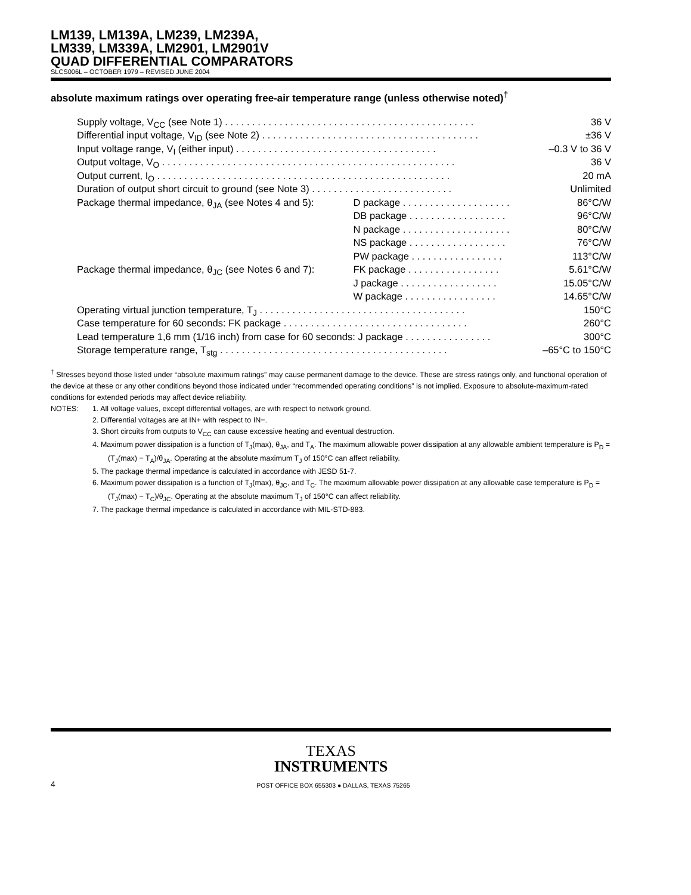LM139, LM139A, LM239, LM239A,
LM339, LM339A, LM2901, LM2901V
QUAD DIFFERENTIAL COMPARATORS
SLCS006L – OCTOBER 1979 – REVISED JUNE 2004
absolute maximum ratings over operating free-air temperature range (unless otherwise noted)<sup>†</sup>
| Supply voltage, V<sub>CC</sub> (see Note 1) . . . . . . . . . . . . . . . . . . . . . . . . . . . . . . . . . . . . . . . . . . . . . . | | 36 V |
| Differential input voltage, V<sub>ID</sub> (see Note 2) . . . . . . . . . . . . . . . . . . . . . . . . . . . . . . . . . . . . . . . . | | ±36 V |
| Input voltage range, V<sub>I</sub> (either input) . . . . . . . . . . . . . . . . . . . . . . . . . . . . . . . . . . . . . | | –0.3 V to 36 V |
| Output voltage, V<sub>O</sub> . . . . . . . . . . . . . . . . . . . . . . . . . . . . . . . . . . . . . . . . . . . . . . . . . . . . . . | | 36 V |
| Output current, I<sub>O</sub> . . . . . . . . . . . . . . . . . . . . . . . . . . . . . . . . . . . . . . . . . . . . . . . . . . . . . . | | 20 mA |
| Duration of output short circuit to ground (see Note 3) . . . . . . . . . . . . . . . . . . . . . . . . . . | | Unlimited |
| Package thermal impedance, θ<sub>JA</sub> (see Notes 4 and 5): | D package . . . . . . . . . . . . . . . . . . . . | 86°C/W |
| | DB package . . . . . . . . . . . . . . . . . . | 96°C/W |
| | N package . . . . . . . . . . . . . . . . . . . . | 80°C/W |
| | NS package . . . . . . . . . . . . . . . . . . | 76°C/W |
| | PW package . . . . . . . . . . . . . . . . . | 113°C/W |
| Package thermal impedance, θ<sub>JC</sub> (see Notes 6 and 7): | FK package . . . . . . . . . . . . . . . . . | 5.61°C/W |
| | J package . . . . . . . . . . . . . . . . . . | 15.05°C/W |
| | W package . . . . . . . . . . . . . . . . . | 14.65°C/W |
| Operating virtual junction temperature, T<sub>J</sub> . . . . . . . . . . . . . . . . . . . . . . . . . . . . . . . . . . . . . . | | 150°C |
| Case temperature for 60 seconds: FK package . . . . . . . . . . . . . . . . . . . . . . . . . . . . . . . . . . | | 260°C |
| Lead temperature 1,6 mm (1/16 inch) from case for 60 seconds: J package . . . . . . . . . . . . . . . . | | 300°C |
| Storage temperature range, T<sub>stg</sub> . . . . . . . . . . . . . . . . . . . . . . . . . . . . . . . . . . . . . . . . . . | | –65°C to 150°C |
<sup>†</sup> Stresses beyond those listed under “absolute maximum ratings” may cause permanent damage to the device. These are stress ratings only, and functional operation of the device at these or any other conditions beyond those indicated under “recommended operating conditions” is not implied. Exposure to absolute-maximum-rated conditions for extended periods may affect device reliability.
NOTES: 1. All voltage values, except differential voltages, are with respect to network ground.
2. Differential voltages are at IN+ with respect to IN−.
3. Short circuits from outputs to V<sub>CC</sub> can cause excessive heating and eventual destruction.
4. Maximum power dissipation is a function of T<sub>J</sub>(max), θ<sub>JA</sub>, and T<sub>A</sub>. The maximum allowable power dissipation at any allowable ambient temperature is P<sub>D</sub> = (T<sub>J</sub>(max) − T<sub>A</sub>)/θ<sub>JA</sub>. Operating at the absolute maximum T<sub>J</sub> of 150°C can affect reliability.
5. The package thermal impedance is calculated in accordance with JESD 51-7.
6. Maximum power dissipation is a function of T<sub>J</sub>(max), θ<sub>JC</sub>, and T<sub>C</sub>. The maximum allowable power dissipation at any allowable case temperature is P<sub>D</sub> = (T<sub>J</sub>(max) − T<sub>C</sub>)/θ<sub>JC</sub>. Operating at the absolute maximum T<sub>J</sub> of 150°C can affect reliability.
7. The package thermal impedance is calculated in accordance with MIL-STD-883.
TEXAS
INSTRUMENTS
4 POST OFFICE BOX 655303 ● DALLAS, TEXAS 75265